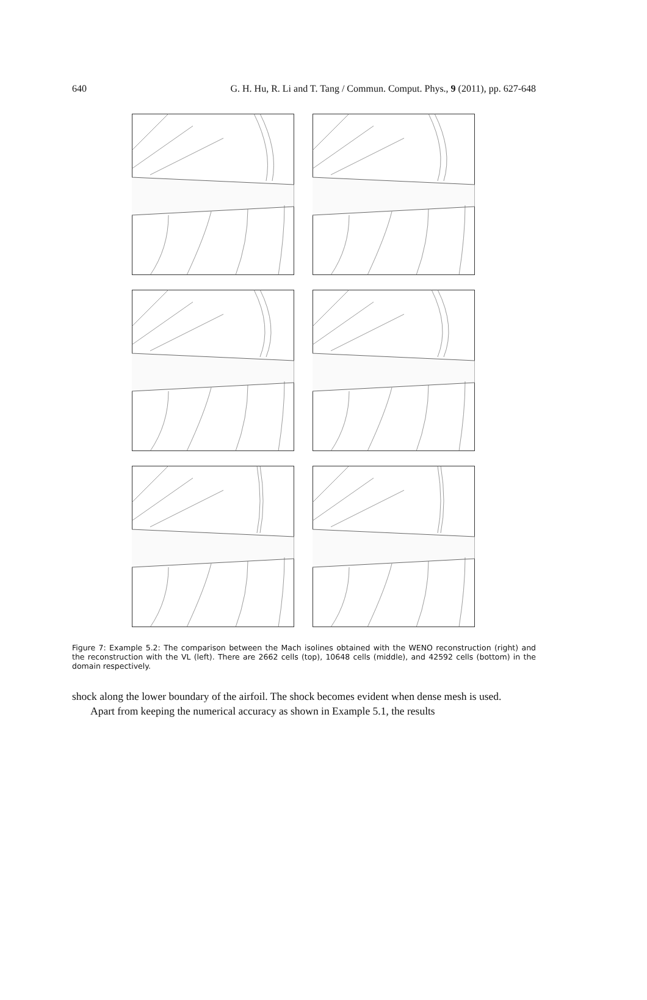640 G. H. Hu, R. Li and T. Tang / Commun. Comput. Phys., 9 (2011), pp. 627-648
Figure 7: Example 5.2: The comparison between the Mach isolines obtained with the WENO reconstruction (right) and the reconstruction with the VL (left). There are 2662 cells (top), 10648 cells (middle), and 42592 cells (bottom) in the domain respectively.
shock along the lower boundary of the airfoil. The shock becomes evident when dense mesh is used.
Apart from keeping the numerical accuracy as shown in Example 5.1, the results